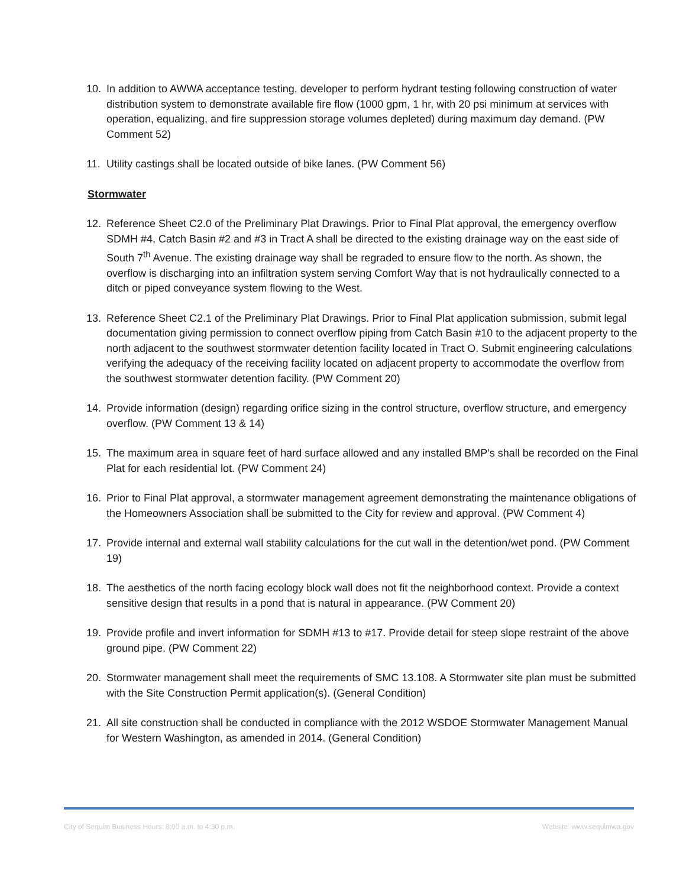10. In addition to AWWA acceptance testing, developer to perform hydrant testing following construction of water distribution system to demonstrate available fire flow (1000 gpm, 1 hr, with 20 psi minimum at services with operation, equalizing, and fire suppression storage volumes depleted) during maximum day demand. (PW Comment 52)
11. Utility castings shall be located outside of bike lanes. (PW Comment 56)
Stormwater
12. Reference Sheet C2.0 of the Preliminary Plat Drawings. Prior to Final Plat approval, the emergency overflow SDMH #4, Catch Basin #2 and #3 in Tract A shall be directed to the existing drainage way on the east side of South 7<sup>th</sup> Avenue. The existing drainage way shall be regraded to ensure flow to the north. As shown, the overflow is discharging into an infiltration system serving Comfort Way that is not hydraulically connected to a ditch or piped conveyance system flowing to the West.
13. Reference Sheet C2.1 of the Preliminary Plat Drawings. Prior to Final Plat application submission, submit legal documentation giving permission to connect overflow piping from Catch Basin #10 to the adjacent property to the north adjacent to the southwest stormwater detention facility located in Tract O. Submit engineering calculations verifying the adequacy of the receiving facility located on adjacent property to accommodate the overflow from the southwest stormwater detention facility. (PW Comment 20)
14. Provide information (design) regarding orifice sizing in the control structure, overflow structure, and emergency overflow. (PW Comment 13 & 14)
15. The maximum area in square feet of hard surface allowed and any installed BMP's shall be recorded on the Final Plat for each residential lot. (PW Comment 24)
16. Prior to Final Plat approval, a stormwater management agreement demonstrating the maintenance obligations of the Homeowners Association shall be submitted to the City for review and approval. (PW Comment 4)
17. Provide internal and external wall stability calculations for the cut wall in the detention/wet pond. (PW Comment 19)
18. The aesthetics of the north facing ecology block wall does not fit the neighborhood context. Provide a context sensitive design that results in a pond that is natural in appearance. (PW Comment 20)
19. Provide profile and invert information for SDMH #13 to #17. Provide detail for steep slope restraint of the above ground pipe. (PW Comment 22)
20. Stormwater management shall meet the requirements of SMC 13.108. A Stormwater site plan must be submitted with the Site Construction Permit application(s). (General Condition)
21. All site construction shall be conducted in compliance with the 2012 WSDOE Stormwater Management Manual for Western Washington, as amended in 2014. (General Condition)
City of Sequim Business Hours: 8:00 a.m. to 4:30 p.m. Website: www.sequimwa.gov